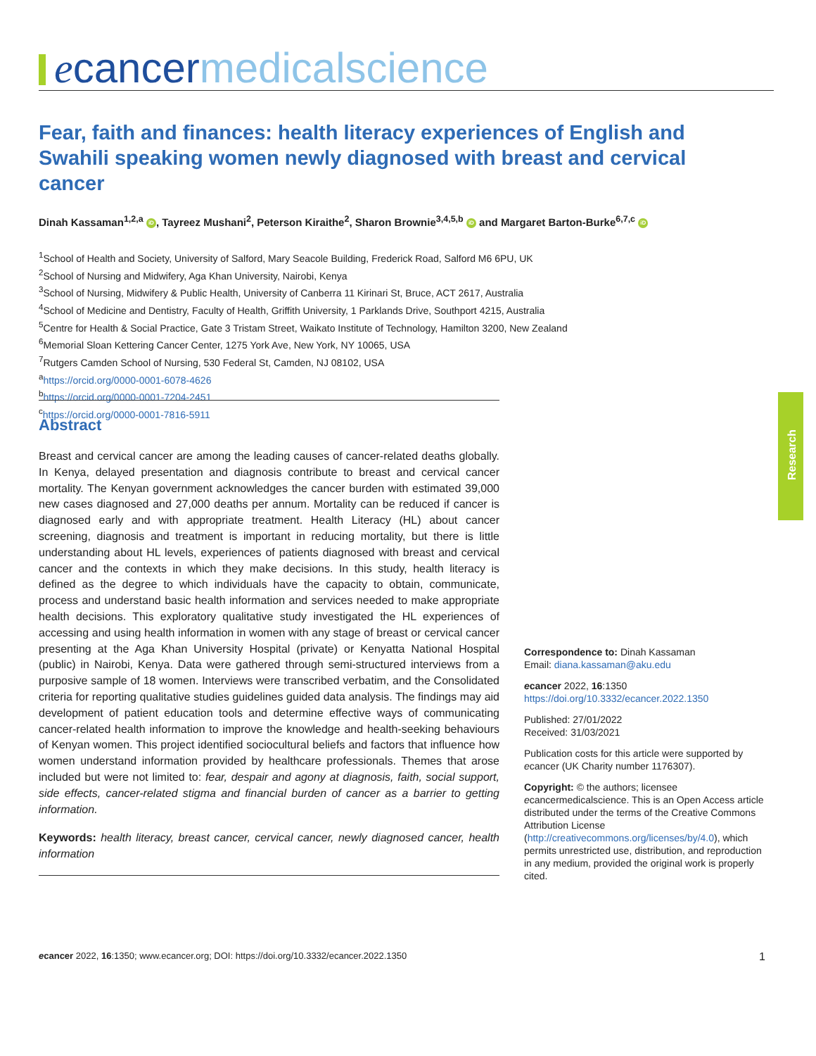ecancer medicalscience
Fear, faith and finances: health literacy experiences of English and Swahili speaking women newly diagnosed with breast and cervical cancer
Dinah Kassaman<sup>1,2,a</sup> iD, Tayreez Mushani<sup>2</sup>, Peterson Kiraithe<sup>2</sup>, Sharon Brownie<sup>3,4,5,b</sup> iD and Margaret Barton-Burke<sup>6,7,c</sup> iD
<sup>1</sup> School of Health and Society, University of Salford, Mary Seacole Building, Frederick Road, Salford M6 6PU, UK
<sup>2</sup> School of Nursing and Midwifery, Aga Khan University, Nairobi, Kenya
<sup>3</sup> School of Nursing, Midwifery & Public Health, University of Canberra 11 Kirinari St, Bruce, ACT 2617, Australia
<sup>4</sup> School of Medicine and Dentistry, Faculty of Health, Griffith University, 1 Parklands Drive, Southport 4215, Australia
<sup>5</sup> Centre for Health & Social Practice, Gate 3 Tristam Street, Waikato Institute of Technology, Hamilton 3200, New Zealand
<sup>6</sup> Memorial Sloan Kettering Cancer Center, 1275 York Ave, New York, NY 10065, USA
<sup>7</sup> Rutgers Camden School of Nursing, 530 Federal St, Camden, NJ 08102, USA
<sup>a</sup> https://orcid.org/0000-0001-6078-4626
<sup>b</sup> https://orcid.org/0000-0001-7204-2451
<sup>c</sup> https://orcid.org/0000-0001-7816-5911
Abstract
Breast and cervical cancer are among the leading causes of cancer-related deaths globally. In Kenya, delayed presentation and diagnosis contribute to breast and cervical cancer mortality. The Kenyan government acknowledges the cancer burden with estimated 39,000 new cases diagnosed and 27,000 deaths per annum. Mortality can be reduced if cancer is diagnosed early and with appropriate treatment. Health Literacy (HL) about cancer screening, diagnosis and treatment is important in reducing mortality, but there is little understanding about HL levels, experiences of patients diagnosed with breast and cervical cancer and the contexts in which they make decisions. In this study, health literacy is defined as the degree to which individuals have the capacity to obtain, communicate, process and understand basic health information and services needed to make appropriate health decisions. This exploratory qualitative study investigated the HL experiences of accessing and using health information in women with any stage of breast or cervical cancer presenting at the Aga Khan University Hospital (private) or Kenyatta National Hospital (public) in Nairobi, Kenya. Data were gathered through semi-structured interviews from a purposive sample of 18 women. Interviews were transcribed verbatim, and the Consolidated criteria for reporting qualitative studies guidelines guided data analysis. The findings may aid development of patient education tools and determine effective ways of communicating cancer-related health information to improve the knowledge and health-seeking behaviours of Kenyan women. This project identified sociocultural beliefs and factors that influence how women understand information provided by healthcare professionals. Themes that arose included but were not limited to: fear, despair and agony at diagnosis, faith, social support, side effects, cancer-related stigma and financial burden of cancer as a barrier to getting information.
Keywords: health literacy, breast cancer, cervical cancer, newly diagnosed cancer, health information
Correspondence to: Dinah Kassaman
Email: diana.kassaman@aku.edu
ecancer 2022, 16:1350
https://doi.org/10.3332/ecancer.2022.1350
Published: 27/01/2022
Received: 31/03/2021
Publication costs for this article were supported by ecancer (UK Charity number 1176307).
Copyright: © the authors; licensee ecancermedicalscience. This is an Open Access article distributed under the terms of the Creative Commons Attribution License (http://creativecommons.org/licenses/by/4.0), which permits unrestricted use, distribution, and reproduction in any medium, provided the original work is properly cited.
Research
ecancer 2022, 16:1350; www.ecancer.org; DOI: https://doi.org/10.3332/ecancer.2022.1350 1